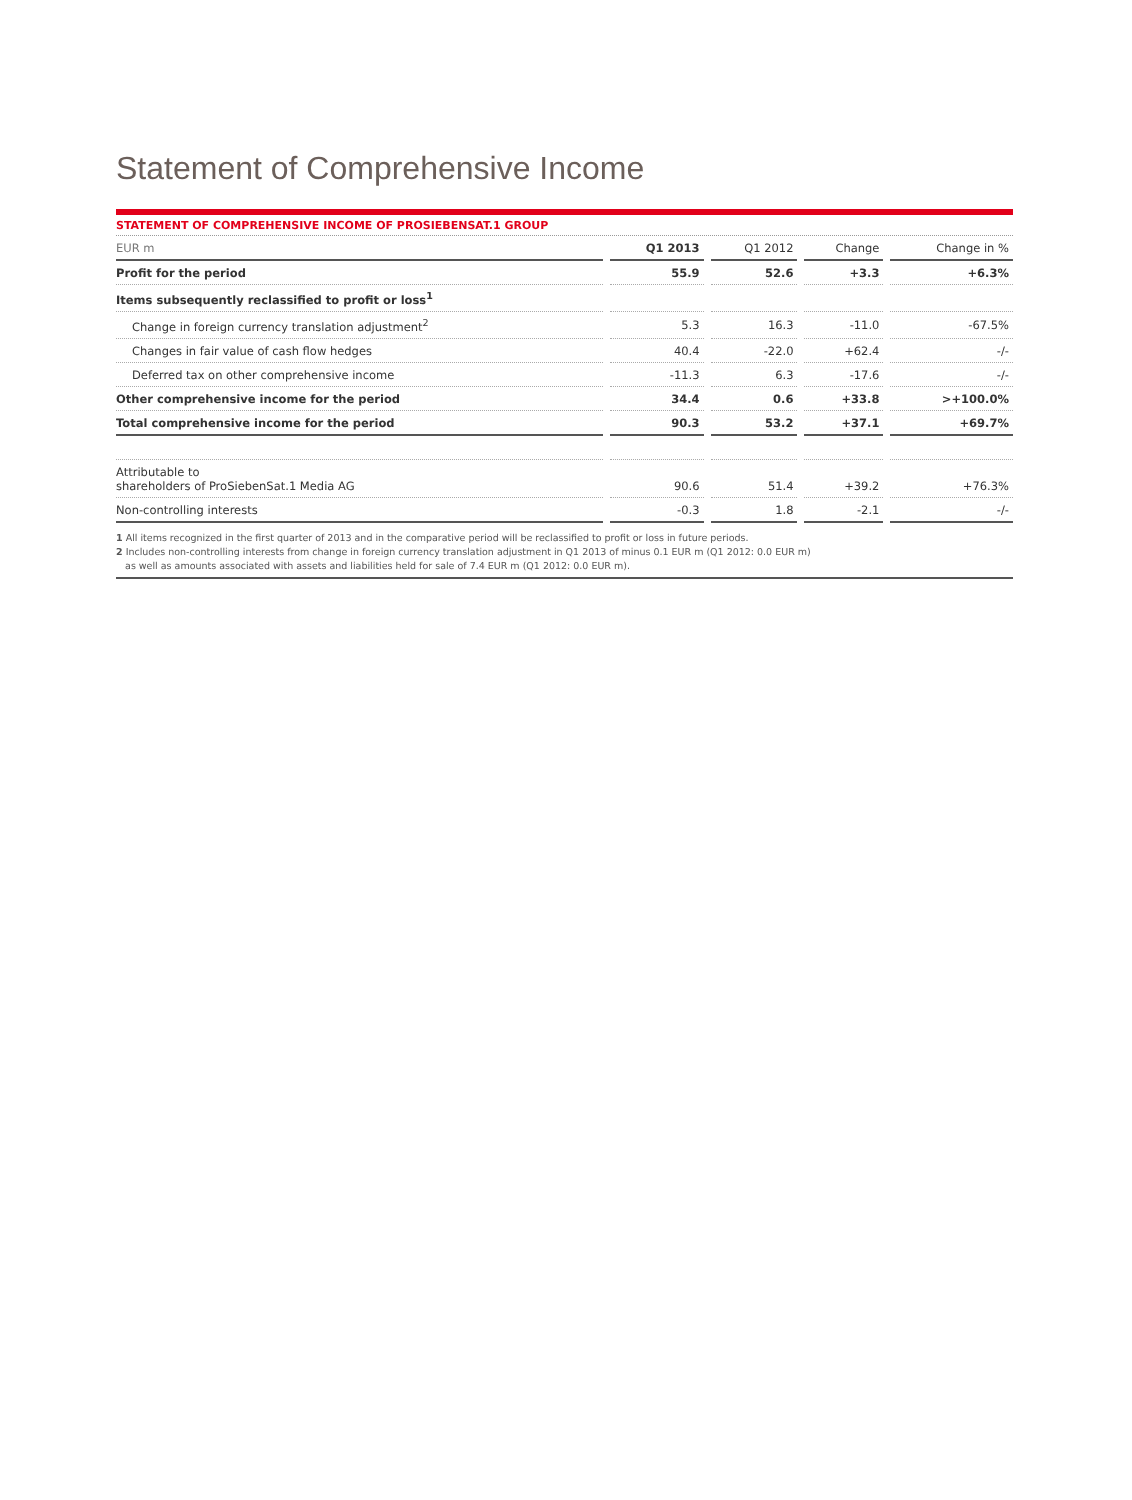Statement of Comprehensive Income
STATEMENT OF COMPREHENSIVE INCOME OF PROSIEBENSAT.1 GROUP
| EUR m | Q1 2013 | Q1 2012 | Change | Change in % |
| --- | --- | --- | --- | --- |
| Profit for the period | 55.9 | 52.6 | +3.3 | +6.3% |
| Items subsequently reclassified to profit or loss<sup>1</sup> | | | | |
| Change in foreign currency translation adjustment<sup>2</sup> | 5.3 | 16.3 | -11.0 | -67.5% |
| Changes in fair value of cash flow hedges | 40.4 | -22.0 | +62.4 | -/- |
| Deferred tax on other comprehensive income | -11.3 | 6.3 | -17.6 | -/- |
| Other comprehensive income for the period | 34.4 | 0.6 | +33.8 | >+100.0% |
| Total comprehensive income for the period | 90.3 | 53.2 | +37.1 | +69.7% |
| Attributable to shareholders of ProSiebenSat.1 Media AG | 90.6 | 51.4 | +39.2 | +76.3% |
| Non-controlling interests | -0.3 | 1.8 | -2.1 | -/- |
1 All items recognized in the first quarter of 2013 and in the comparative period will be reclassified to profit or loss in future periods.
2 Includes non-controlling interests from change in foreign currency translation adjustment in Q1 2013 of minus 0.1 EUR m (Q1 2012: 0.0 EUR m)
as well as amounts associated with assets and liabilities held for sale of 7.4 EUR m (Q1 2012: 0.0 EUR m).